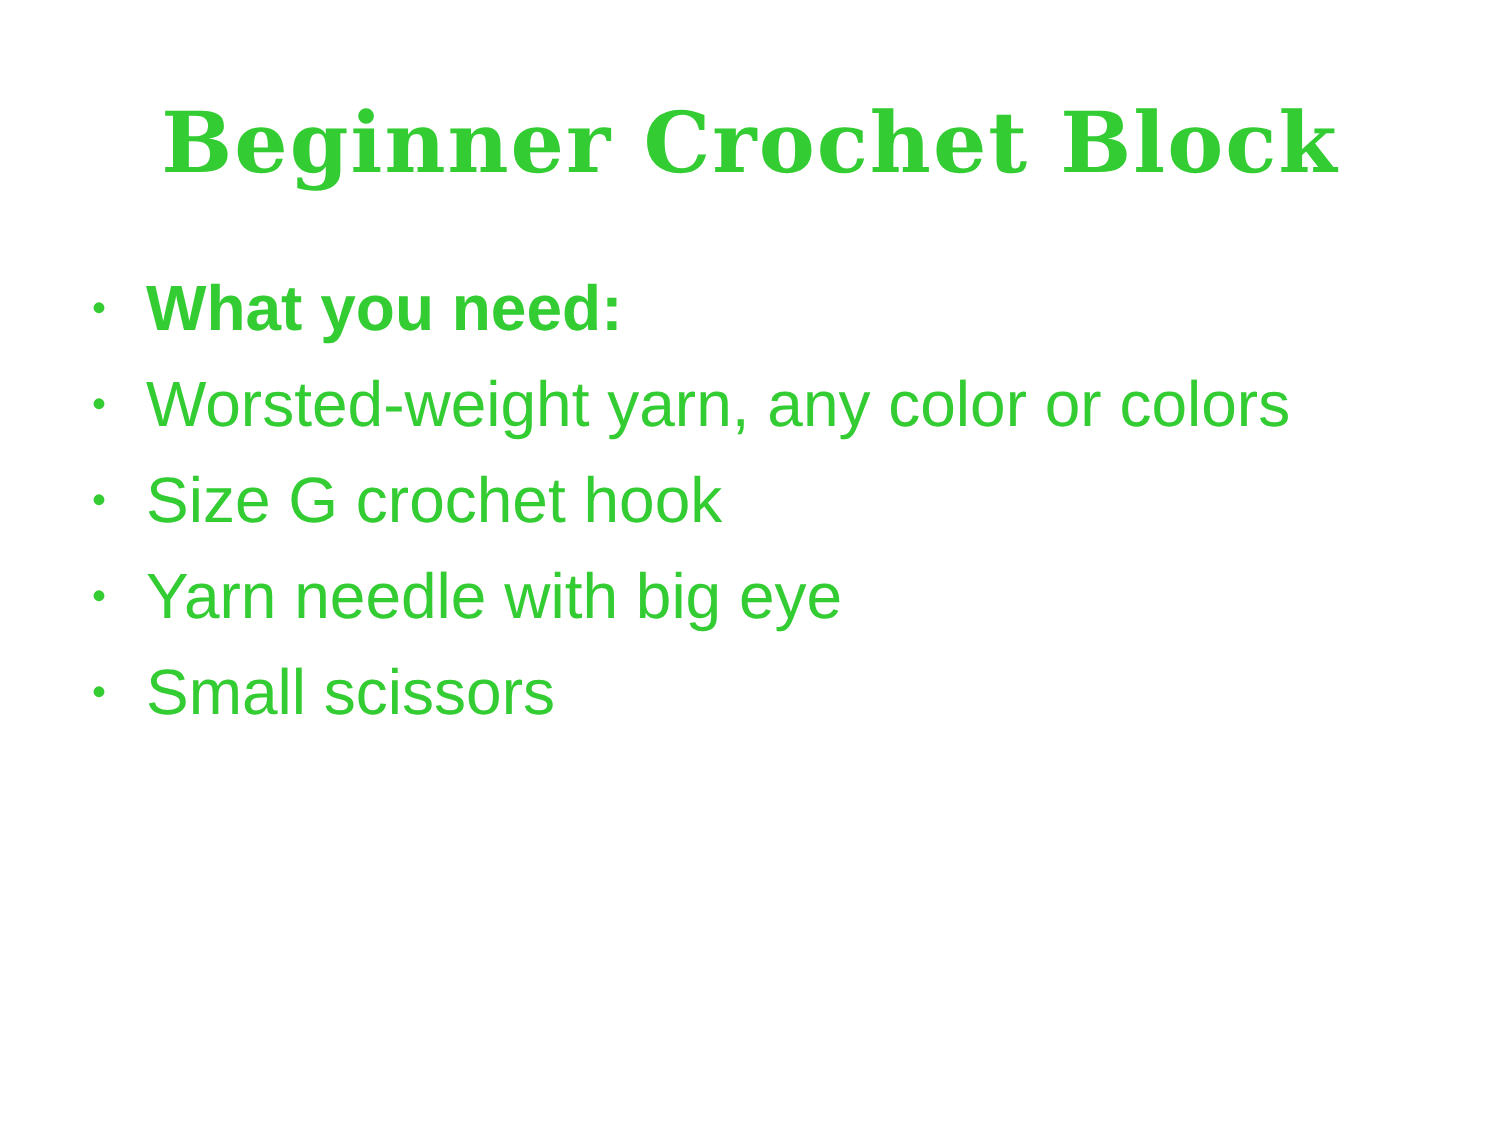Beginner Crochet Block
• What you need:
• Worsted-weight yarn, any color or colors
• Size G crochet hook
• Yarn needle with big eye
• Small scissors